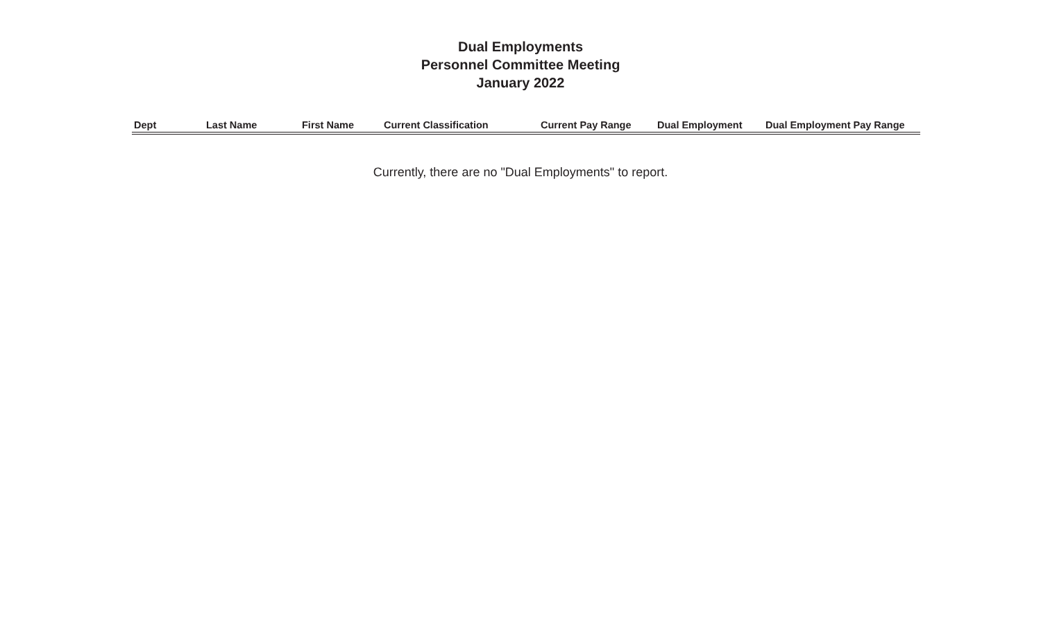Dual Employments
Personnel Committee Meeting
January 2022
| Dept | Last Name | First Name | Current Classification | Current Pay Range | Dual Employment | Dual Employment Pay Range |
| --- | --- | --- | --- | --- | --- | --- |
Currently, there are no "Dual Employments" to report.